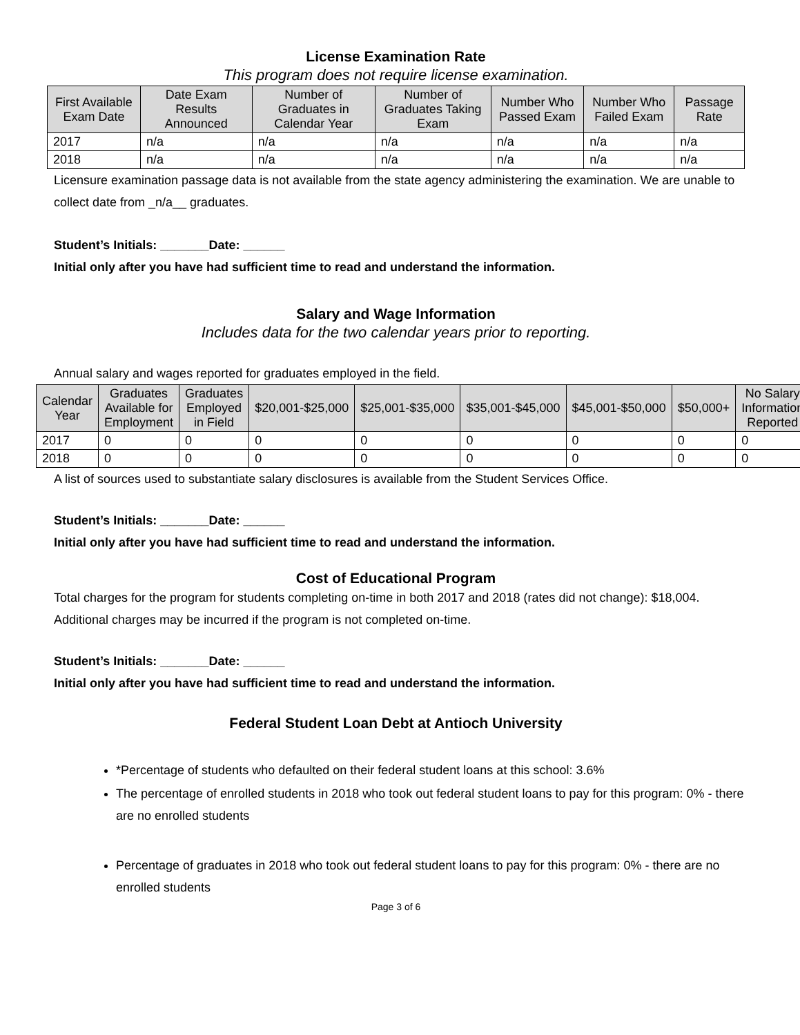License Examination Rate
This program does not require license examination.
| First Available Exam Date | Date Exam Results Announced | Number of Graduates in Calendar Year | Number of Graduates Taking Exam | Number Who Passed Exam | Number Who Failed Exam | Passage Rate |
| --- | --- | --- | --- | --- | --- | --- |
| 2017 | n/a | n/a | n/a | n/a | n/a | n/a |
| 2018 | n/a | n/a | n/a | n/a | n/a | n/a |
Licensure examination passage data is not available from the state agency administering the examination. We are unable to collect date from _n/a__ graduates.
Student’s Initials: _______Date: ______
Initial only after you have had sufficient time to read and understand the information.
Salary and Wage Information
Includes data for the two calendar years prior to reporting.
Annual salary and wages reported for graduates employed in the field.
| Calendar Year | Graduates Available for Employment | Graduates Employed in Field | $20,001-$25,000 | $25,001-$35,000 | $35,001-$45,000 | $45,001-$50,000 | $50,000+ | No Salary Information Reported |
| --- | --- | --- | --- | --- | --- | --- | --- | --- |
| 2017 | 0 | 0 | 0 | 0 | 0 | 0 | 0 | 0 |
| 2018 | 0 | 0 | 0 | 0 | 0 | 0 | 0 | 0 |
A list of sources used to substantiate salary disclosures is available from the Student Services Office.
Student’s Initials: _______Date: ______
Initial only after you have had sufficient time to read and understand the information.
Cost of Educational Program
Total charges for the program for students completing on-time in both 2017 and 2018 (rates did not change): $18,004. Additional charges may be incurred if the program is not completed on-time.
Student’s Initials: _______Date: ______
Initial only after you have had sufficient time to read and understand the information.
Federal Student Loan Debt at Antioch University
*Percentage of students who defaulted on their federal student loans at this school: 3.6%
The percentage of enrolled students in 2018 who took out federal student loans to pay for this program: 0% - there are no enrolled students
Percentage of graduates in 2018 who took out federal student loans to pay for this program: 0% - there are no enrolled students
Page 3 of 6